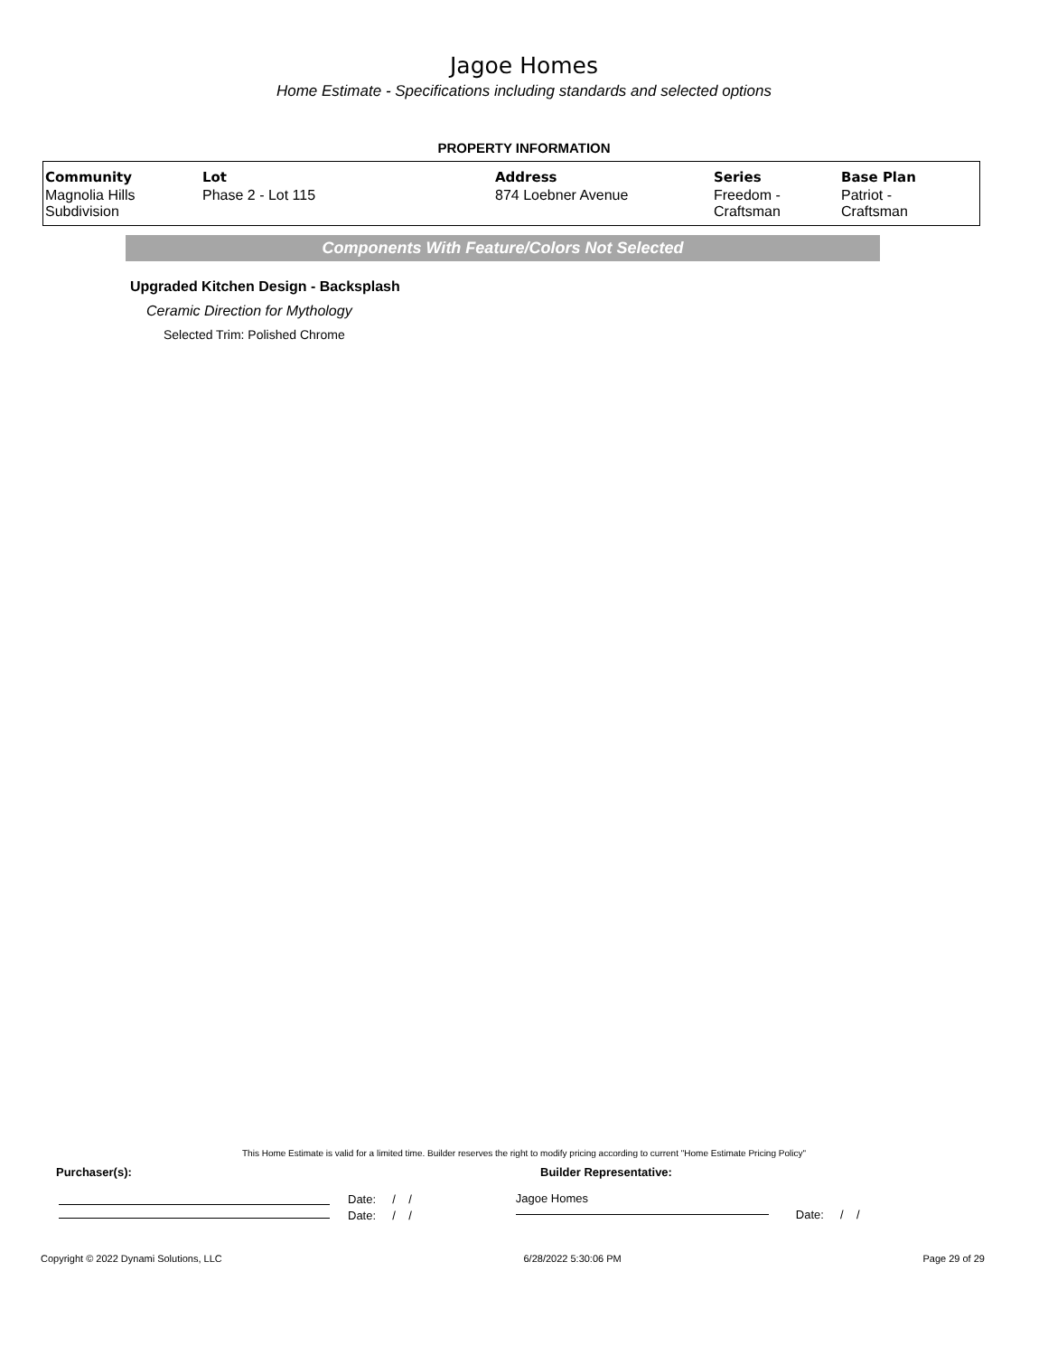Jagoe Homes
Home Estimate - Specifications including standards and selected options
PROPERTY INFORMATION
| Community | Lot | Address | Series | Base Plan |
| --- | --- | --- | --- | --- |
| Magnolia Hills Subdivision | Phase 2 - Lot 115 | 874 Loebner Avenue | Freedom - Craftsman | Patriot - Craftsman |
Components With Feature/Colors Not Selected
Upgraded Kitchen Design - Backsplash
Ceramic Direction for Mythology
Selected Trim: Polished Chrome
This Home Estimate is valid for a limited time. Builder reserves the right to modify pricing according to current "Home Estimate Pricing Policy"
Purchaser(s): Builder Representative:
Date: / /
Date: / /
Jagoe Homes
Date: / /
Copyright © 2022 Dynami Solutions, LLC 6/28/2022 5:30:06 PM Page 29 of 29